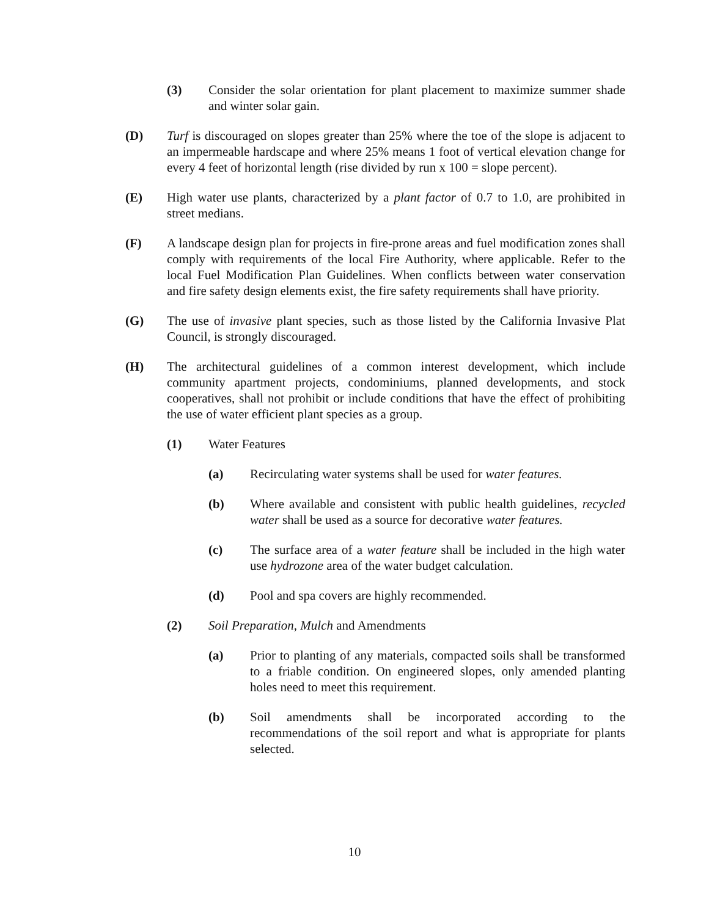(3) Consider the solar orientation for plant placement to maximize summer shade and winter solar gain.
(D) Turf is discouraged on slopes greater than 25% where the toe of the slope is adjacent to an impermeable hardscape and where 25% means 1 foot of vertical elevation change for every 4 feet of horizontal length (rise divided by run x 100 = slope percent).
(E) High water use plants, characterized by a plant factor of 0.7 to 1.0, are prohibited in street medians.
(F) A landscape design plan for projects in fire-prone areas and fuel modification zones shall comply with requirements of the local Fire Authority, where applicable. Refer to the local Fuel Modification Plan Guidelines. When conflicts between water conservation and fire safety design elements exist, the fire safety requirements shall have priority.
(G) The use of invasive plant species, such as those listed by the California Invasive Plat Council, is strongly discouraged.
(H) The architectural guidelines of a common interest development, which include community apartment projects, condominiums, planned developments, and stock cooperatives, shall not prohibit or include conditions that have the effect of prohibiting the use of water efficient plant species as a group.
(1) Water Features
(a) Recirculating water systems shall be used for water features.
(b) Where available and consistent with public health guidelines, recycled water shall be used as a source for decorative water features.
(c) The surface area of a water feature shall be included in the high water use hydrozone area of the water budget calculation.
(d) Pool and spa covers are highly recommended.
(2) Soil Preparation, Mulch and Amendments
(a) Prior to planting of any materials, compacted soils shall be transformed to a friable condition. On engineered slopes, only amended planting holes need to meet this requirement.
(b) Soil amendments shall be incorporated according to the recommendations of the soil report and what is appropriate for plants selected.
10